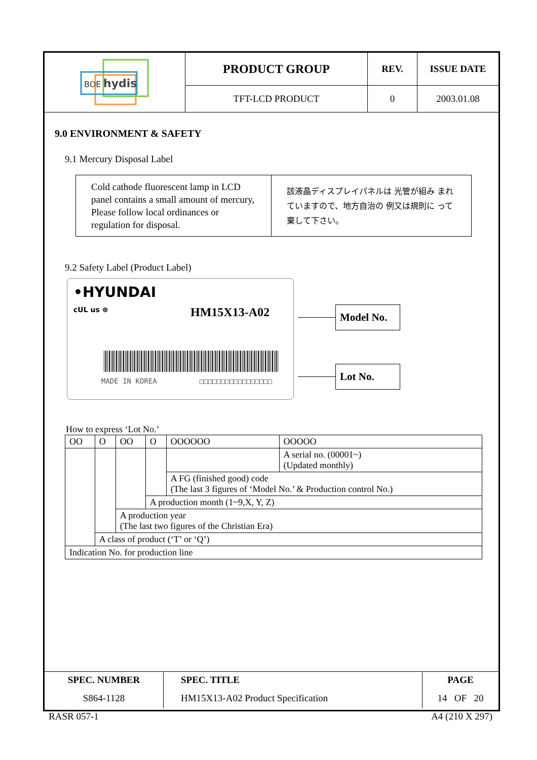| BOE hydis | PRODUCT GROUP | REV. | ISSUE DATE |
| | TFT-LCD PRODUCT | 0 | 2003.01.08 |
9.0 ENVIRONMENT & SAFETY
9.1 Mercury Disposal Label
| Cold cathode fluorescent lamp in LCD panel contains a small amount of mercury, Please follow local ordinances or regulation for disposal. | 該液晶ディスプレイパネルは 光管が組み まれていますので、地方自治の 例又は規則に って 棄して下さい。 |
9.2 Safety Label (Product Label)
•HYUNDAI
cUL us ⊕ HM15X13-A02
MADE IN KOREA □□□□□□□□□□□□□□□□□
Model No.
Lot No.
How to express ‘Lot No.’
| OO | O | OO | O | OOOOOO | OOOOO |
| | | | | | A serial no. (00001~) (Updated monthly) |
| | | | | A FG (finished good) code (The last 3 figures of ‘Model No.’ & Production control No.) | |
| | | | A production month (1~9,X, Y, Z) | | |
| | | A production year (The last two figures of the Christian Era) | | | |
| | A class of product (‘T’ or ‘Q’) | | | | |
| Indication No. for production line | | | | | |
| SPEC. NUMBER | SPEC. TITLE | PAGE |
| S864-1128 | HM15X13-A02 Product Specification | 14 OF 20 |
RASR 057-1 A4 (210 X 297)